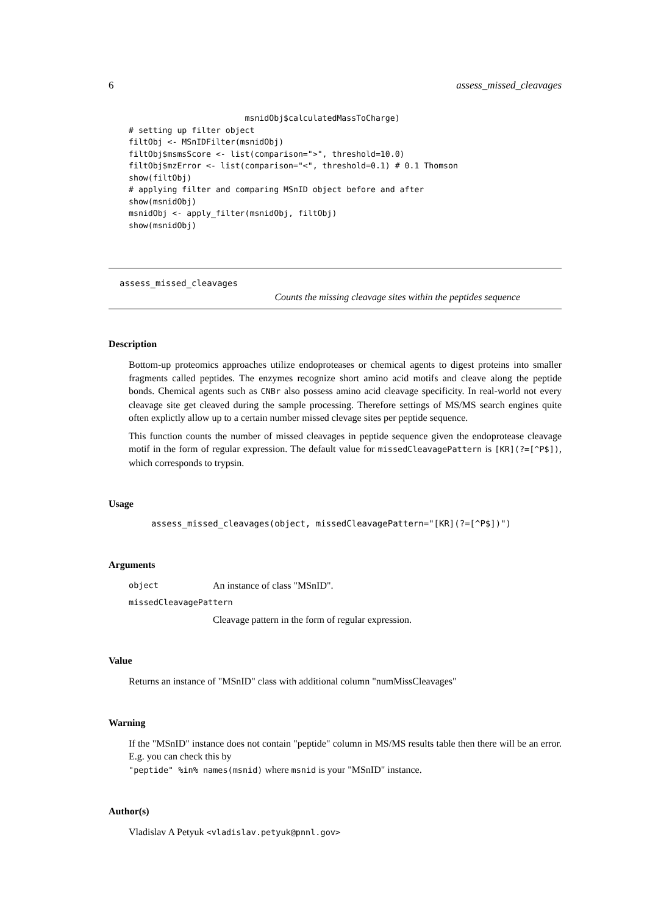6 assess_missed_cleavages
                        msnidObj$calculatedMassToCharge)
# setting up filter object
filtObj <- MSnIDFilter(msnidObj)
filtObj$msmsScore <- list(comparison=">", threshold=10.0)
filtObj$mzError <- list(comparison="<", threshold=0.1) # 0.1 Thomson
show(filtObj)
# applying filter and comparing MSnID object before and after
show(msnidObj)
msnidObj <- apply_filter(msnidObj, filtObj)
show(msnidObj)
assess_missed_cleavages
Counts the missing cleavage sites within the peptides sequence
Description
Bottom-up proteomics approaches utilize endoproteases or chemical agents to digest proteins into smaller fragments called peptides. The enzymes recognize short amino acid motifs and cleave along the peptide bonds. Chemical agents such as CNBr also possess amino acid cleavage specificity. In real-world not every cleavage site get cleaved during the sample processing. Therefore settings of MS/MS search engines quite often explictly allow up to a certain number missed clevage sites per peptide sequence.
This function counts the number of missed cleavages in peptide sequence given the endoprotease cleavage motif in the form of regular expression. The default value for missedCleavagePattern is [KR](?=[^P$]), which corresponds to trypsin.
Usage
assess_missed_cleavages(object, missedCleavagePattern="[KR](?=[^P$])")
Arguments
object An instance of class "MSnID".
missedCleavagePattern
Cleavage pattern in the form of regular expression.
Value
Returns an instance of "MSnID" class with additional column "numMissCleavages"
Warning
If the "MSnID" instance does not contain "peptide" column in MS/MS results table then there will be an error. E.g. you can check this by
"peptide" %in% names(msnid) where msnid is your "MSnID" instance.
Author(s)
Vladislav A Petyuk <vladislav.petyuk@pnnl.gov>